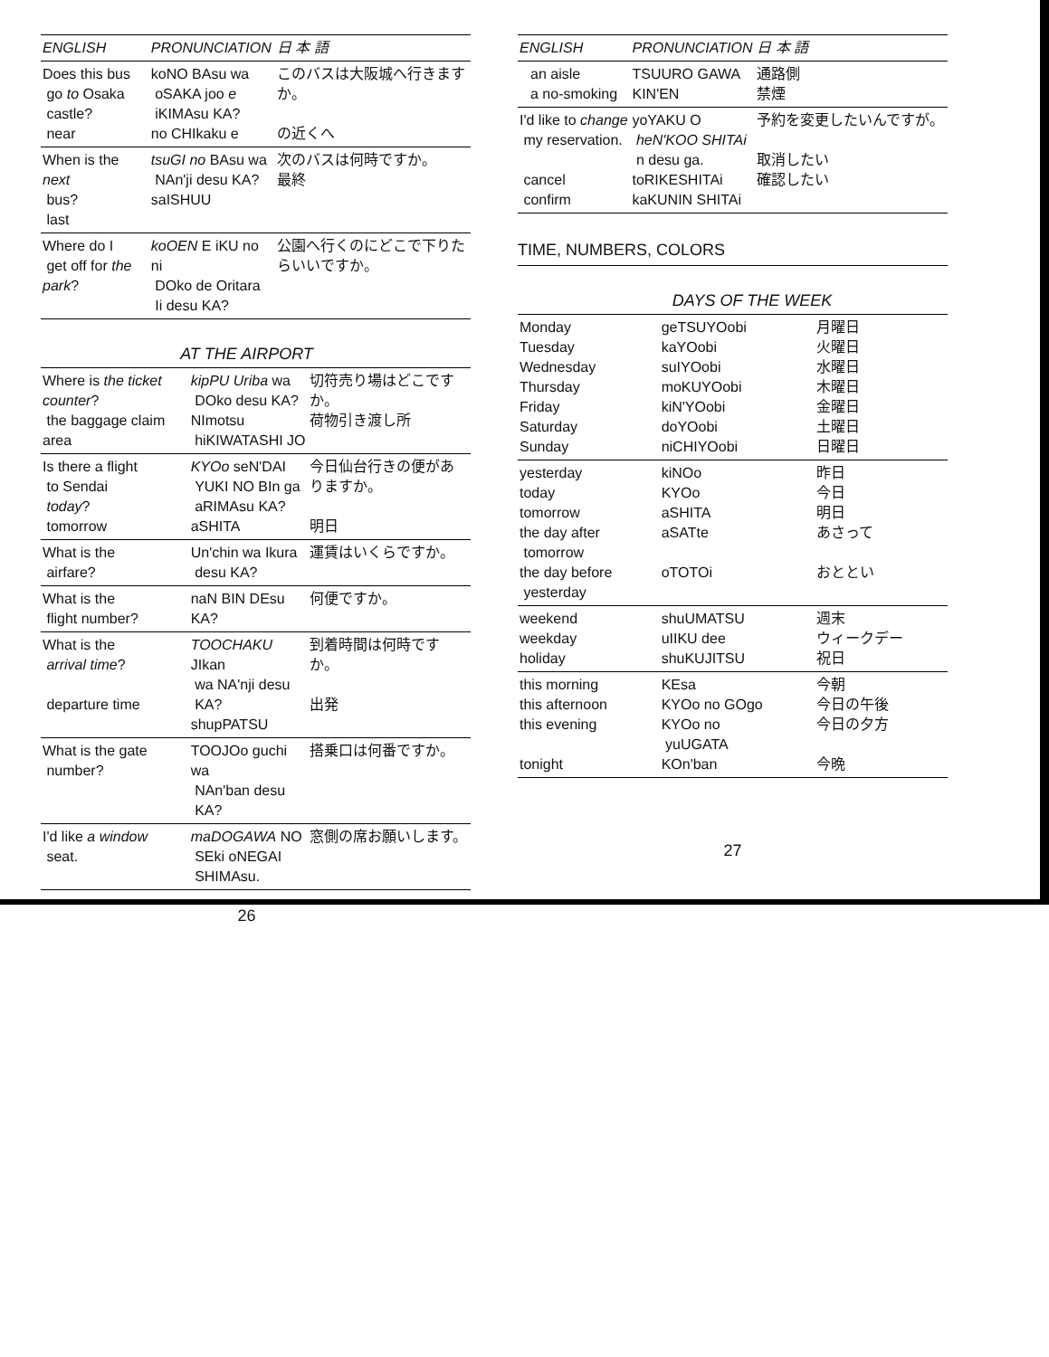| ENGLISH | PRONUNCIATION | 日 本 語 |
| --- | --- | --- |
| Does this bus go to Osaka castle? near | koNO BAsu wa oSAKA joo e iKIMAsu KA? no CHIkaku e | このバスは大阪城へ行きますか。 の近くへ |
| When is the next bus? last | tsuGI no BAsu wa NAn'ji desu KA? saISHUU | 次のバスは何時ですか。 最終 |
| Where do I get off for the park ? | koOEN E iKU no ni DOko de Oritara Ii desu KA? | 公園へ行くのにどこで下りたらいいですか。 |
AT THE AIRPORT
| Where is the ticket counter ? the baggage claim area | kipPU Uriba wa DOko desu KA? NImotsu hiKIWATASHI JO | 切符売り場はどこですか。 荷物引き渡し所 |
| Is there a flight to Sendai today ? tomorrow | KYOo seN'DAI YUKI NO BIn ga aRIMAsu KA? aSHITA | 今日仙台行きの便がありますか。 明日 |
| What is the airfare? | Un'chin wa Ikura desu KA? | 運賃はいくらですか。 |
| What is the flight number? | naN BIN DEsu KA? | 何便ですか。 |
| What is the arrival time ? departure time | TOOCHAKU JIkan wa NA'nji desu KA? shupPATSU | 到着時間は何時ですか。 出発 |
| What is the gate number? | TOOJOo guchi wa NAn'ban desu KA? | 搭乗口は何番ですか。 |
| I'd like a window seat. | maDOGAWA NO SEki oNEGAI SHIMAsu. | 窓側の席お願いします。 |
26
| ENGLISH | PRONUNCIATION | 日 本 語 |
| --- | --- | --- |
| an aisle a no-smoking | TSUURO GAWA KIN'EN | 通路側 禁煙 |
| I'd like to change my reservation. cancel confirm | yoYAKU O heN'KOO SHITAi n desu ga. toRIKESHITAi kaKUNIN SHITAi | 予約を変更したいんですが。 取消したい 確認したい |
TIME, NUMBERS, COLORS
DAYS OF THE WEEK
| Monday Tuesday Wednesday Thursday Friday Saturday Sunday | geTSUYOobi kaYOobi suIYOobi moKUYOobi kiN'YOobi doYOobi niCHIYOobi | 月曜日 火曜日 水曜日 木曜日 金曜日 土曜日 日曜日 |
| yesterday today tomorrow the day after tomorrow the day before yesterday | kiNOo KYOo aSHITA aSATte oTOTOi | 昨日 今日 明日 あさって おととい |
| weekend weekday holiday | shuUMATSU uIIKU dee shuKUJITSU | 週末 ウィークデー 祝日 |
| this morning this afternoon this evening tonight | KEsa KYOo no GOgo KYOo no yuUGATA KOn'ban | 今朝 今日の午後 今日の夕方 今晩 |
27